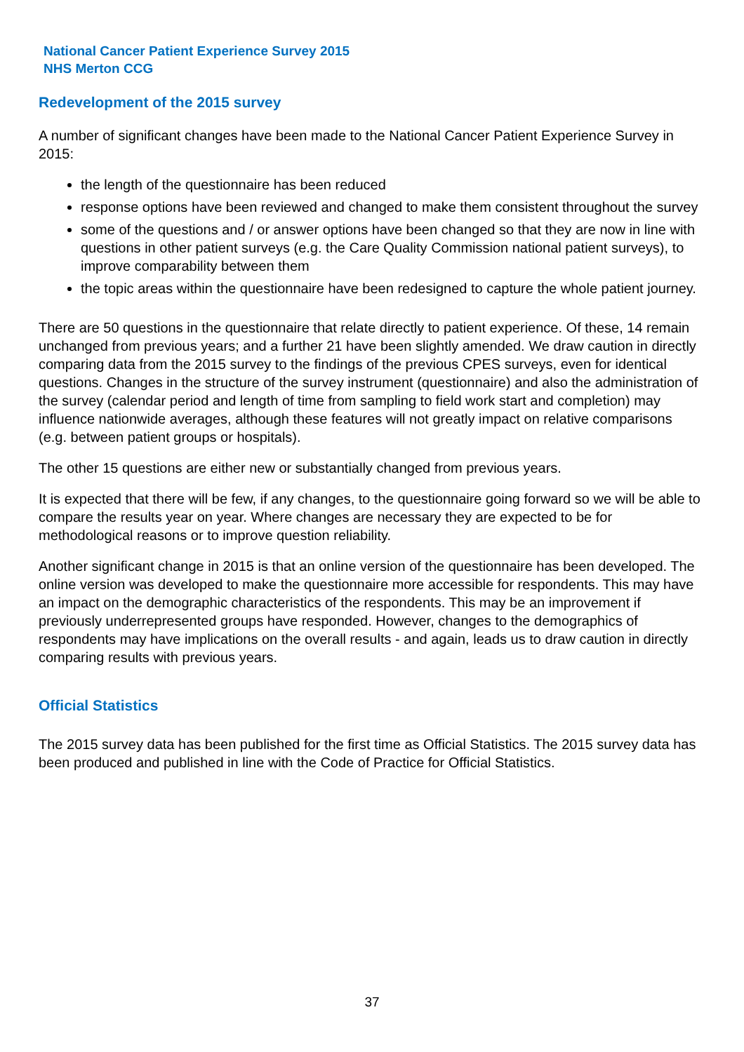National Cancer Patient Experience Survey 2015
NHS Merton CCG
Redevelopment of the 2015 survey
A number of significant changes have been made to the National Cancer Patient Experience Survey in 2015:
the length of the questionnaire has been reduced
response options have been reviewed and changed to make them consistent throughout the survey
some of the questions and / or answer options have been changed so that they are now in line with questions in other patient surveys (e.g. the Care Quality Commission national patient surveys), to improve comparability between them
the topic areas within the questionnaire have been redesigned to capture the whole patient journey.
There are 50 questions in the questionnaire that relate directly to patient experience. Of these, 14 remain unchanged from previous years; and a further 21 have been slightly amended. We draw caution in directly comparing data from the 2015 survey to the findings of the previous CPES surveys, even for identical questions. Changes in the structure of the survey instrument (questionnaire) and also the administration of the survey (calendar period and length of time from sampling to field work start and completion) may influence nationwide averages, although these features will not greatly impact on relative comparisons (e.g. between patient groups or hospitals).
The other 15 questions are either new or substantially changed from previous years.
It is expected that there will be few, if any changes, to the questionnaire going forward so we will be able to compare the results year on year. Where changes are necessary they are expected to be for methodological reasons or to improve question reliability.
Another significant change in 2015 is that an online version of the questionnaire has been developed. The online version was developed to make the questionnaire more accessible for respondents. This may have an impact on the demographic characteristics of the respondents. This may be an improvement if previously underrepresented groups have responded. However, changes to the demographics of respondents may have implications on the overall results - and again, leads us to draw caution in directly comparing results with previous years.
Official Statistics
The 2015 survey data has been published for the first time as Official Statistics. The 2015 survey data has been produced and published in line with the Code of Practice for Official Statistics.
37